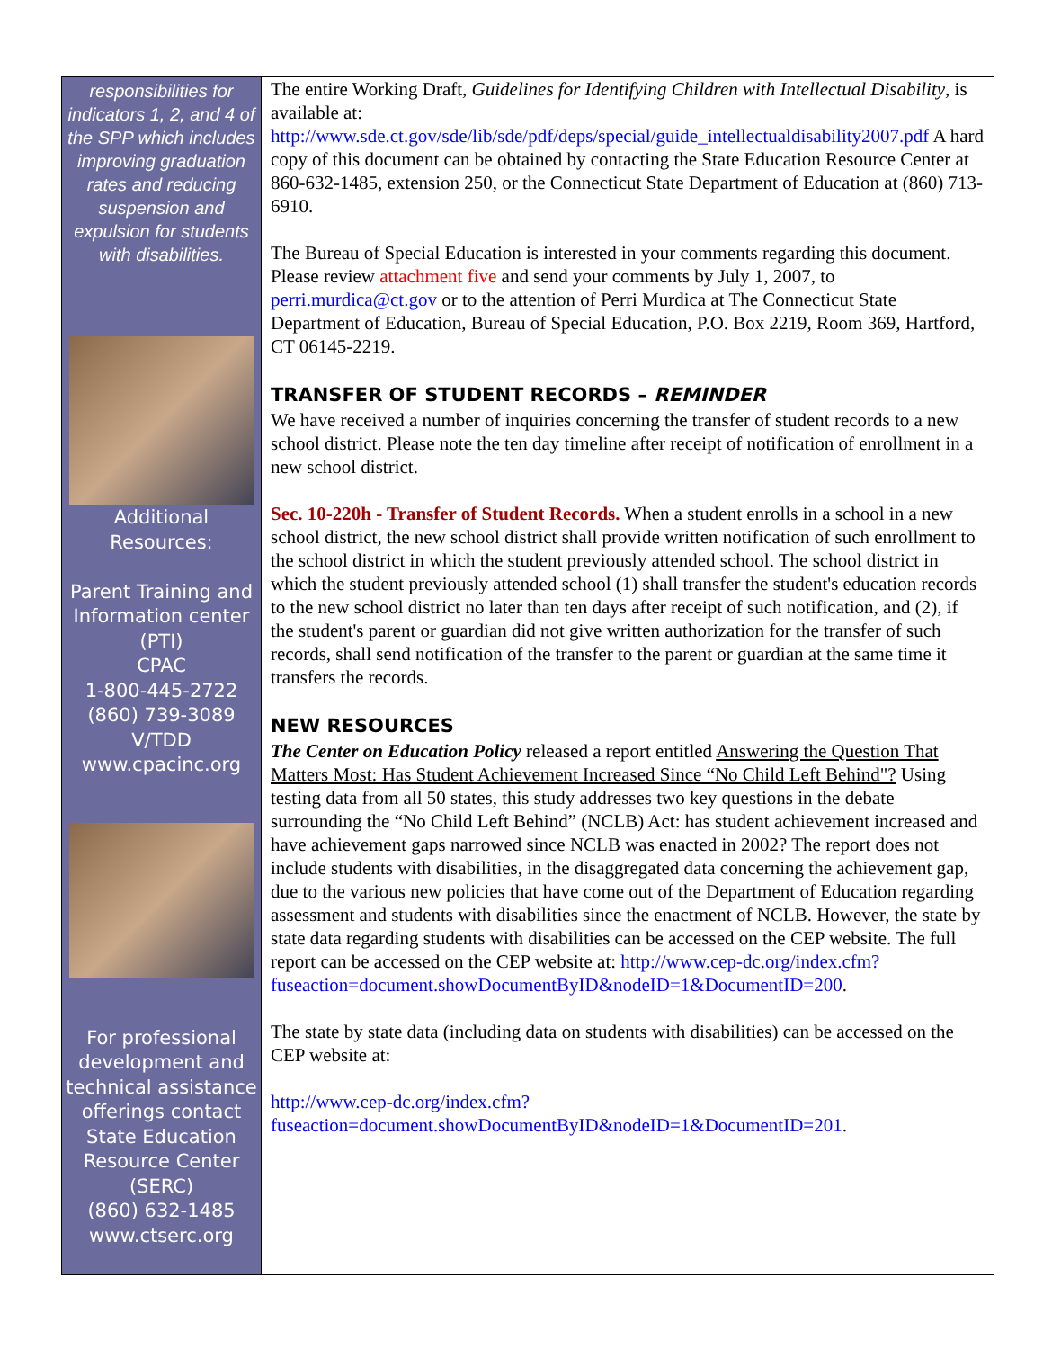responsibilities for indicators 1, 2, and 4 of the SPP which includes improving graduation rates and reducing suspension and expulsion for students with disabilities.
Additional
Resources:
Parent Training and Information center (PTI)
CPAC
1-800-445-2722
(860) 739-3089
V/TDD
www.cpacinc.org
For professional development and technical assistance offerings contact State Education Resource Center (SERC)
(860) 632-1485
www.ctserc.org
The entire Working Draft, Guidelines for Identifying Children with Intellectual Disability, is available at: http://www.sde.ct.gov/sde/lib/sde/pdf/deps/special/guide_intellectualdisability2007.pdf A hard copy of this document can be obtained by contacting the State Education Resource Center at 860-632-1485, extension 250, or the Connecticut State Department of Education at (860) 713-6910.
The Bureau of Special Education is interested in your comments regarding this document. Please review attachment five and send your comments by July 1, 2007, to perri.murdica@ct.gov or to the attention of Perri Murdica at The Connecticut State Department of Education, Bureau of Special Education, P.O. Box 2219, Room 369, Hartford, CT 06145-2219.
TRANSFER OF STUDENT RECORDS – REMINDER
We have received a number of inquiries concerning the transfer of student records to a new school district. Please note the ten day timeline after receipt of notification of enrollment in a new school district.
Sec. 10-220h - Transfer of Student Records. When a student enrolls in a school in a new school district, the new school district shall provide written notification of such enrollment to the school district in which the student previously attended school. The school district in which the student previously attended school (1) shall transfer the student's education records to the new school district no later than ten days after receipt of such notification, and (2), if the student's parent or guardian did not give written authorization for the transfer of such records, shall send notification of the transfer to the parent or guardian at the same time it transfers the records.
NEW RESOURCES
The Center on Education Policy released a report entitled Answering the Question That Matters Most: Has Student Achievement Increased Since “No Child Left Behind"? Using testing data from all 50 states, this study addresses two key questions in the debate surrounding the “No Child Left Behind” (NCLB) Act: has student achievement increased and have achievement gaps narrowed since NCLB was enacted in 2002? The report does not include students with disabilities, in the disaggregated data concerning the achievement gap, due to the various new policies that have come out of the Department of Education regarding assessment and students with disabilities since the enactment of NCLB. However, the state by state data regarding students with disabilities can be accessed on the CEP website. The full report can be accessed on the CEP website at: http://www.cep-dc.org/index.cfm?fuseaction=document.showDocumentByID&nodeID=1&DocumentID=200.
The state by state data (including data on students with disabilities) can be accessed on the CEP website at:
http://www.cep-dc.org/index.cfm?fuseaction=document.showDocumentByID&nodeID=1&DocumentID=201.